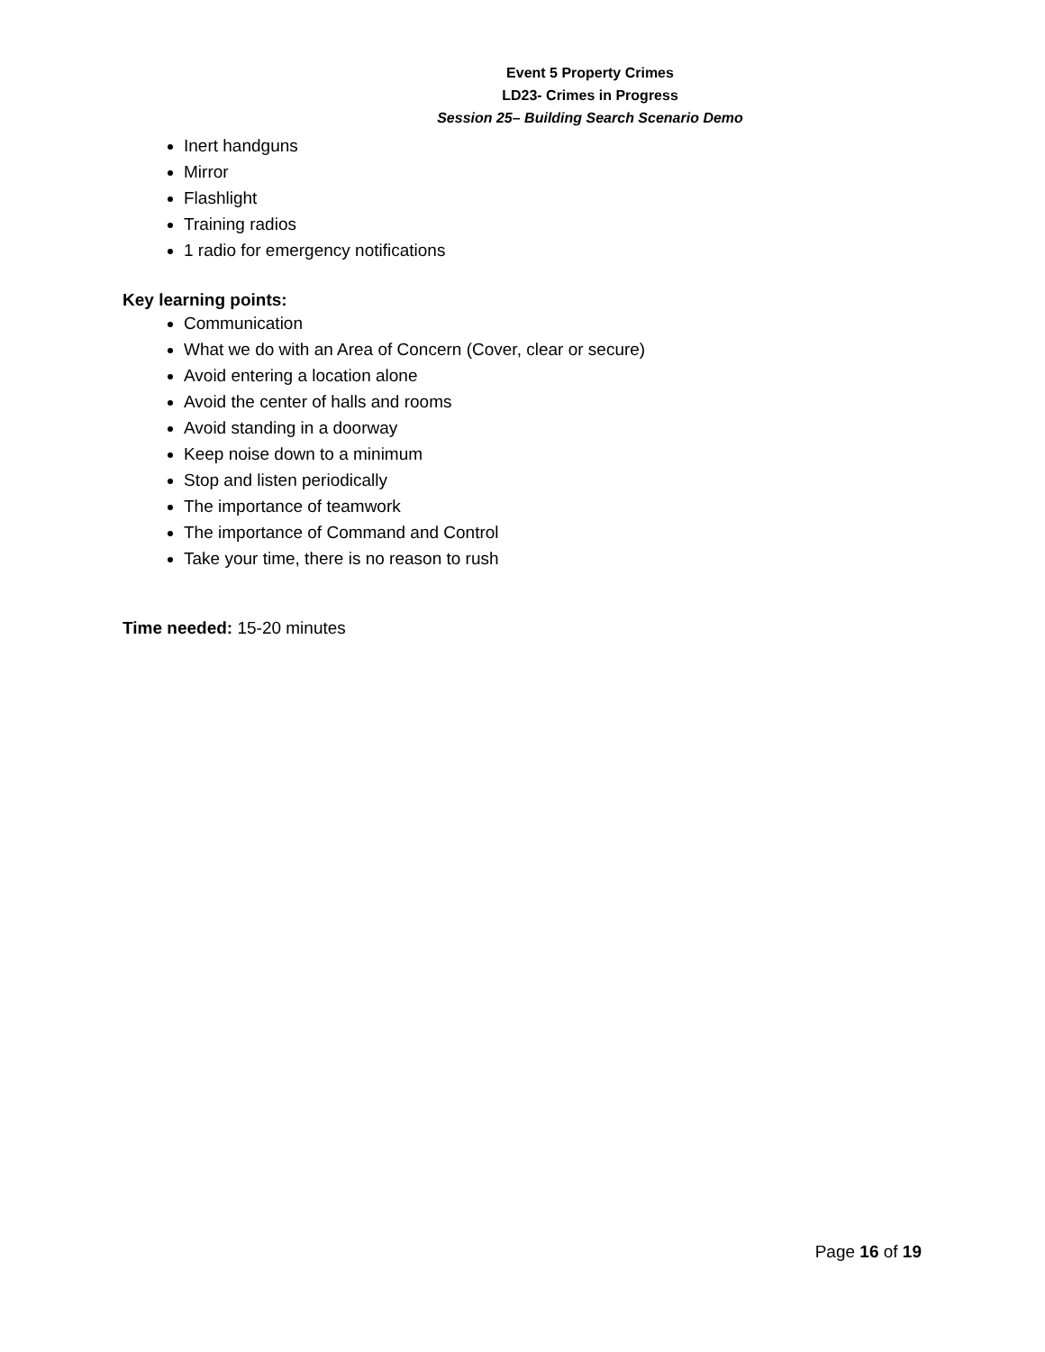Event 5 Property Crimes
LD23- Crimes in Progress
Session 25– Building Search Scenario Demo
Inert handguns
Mirror
Flashlight
Training radios
1 radio for emergency notifications
Key learning points:
Communication
What we do with an Area of Concern (Cover, clear or secure)
Avoid entering a location alone
Avoid the center of halls and rooms
Avoid standing in a doorway
Keep noise down to a minimum
Stop and listen periodically
The importance of teamwork
The importance of Command and Control
Take your time, there is no reason to rush
Time needed: 15-20 minutes
Page 16 of 19